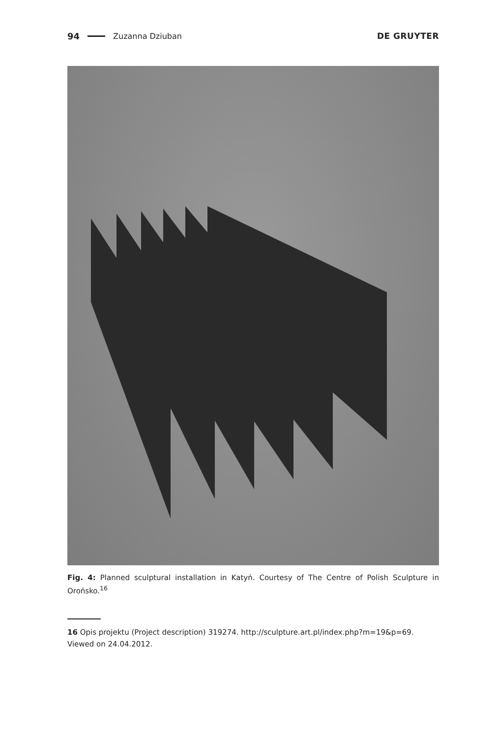94 Zuzanna Dziuban DE GRUYTER
Fig. 4: Planned sculptural installation in Katyń. Courtesy of The Centre of Polish Sculpture in Orońsko.<sup>16</sup>
16 Opis projektu (Project description) 319274. http://sculpture.art.pl/index.php?m=19&p=69. Viewed on 24.04.2012.